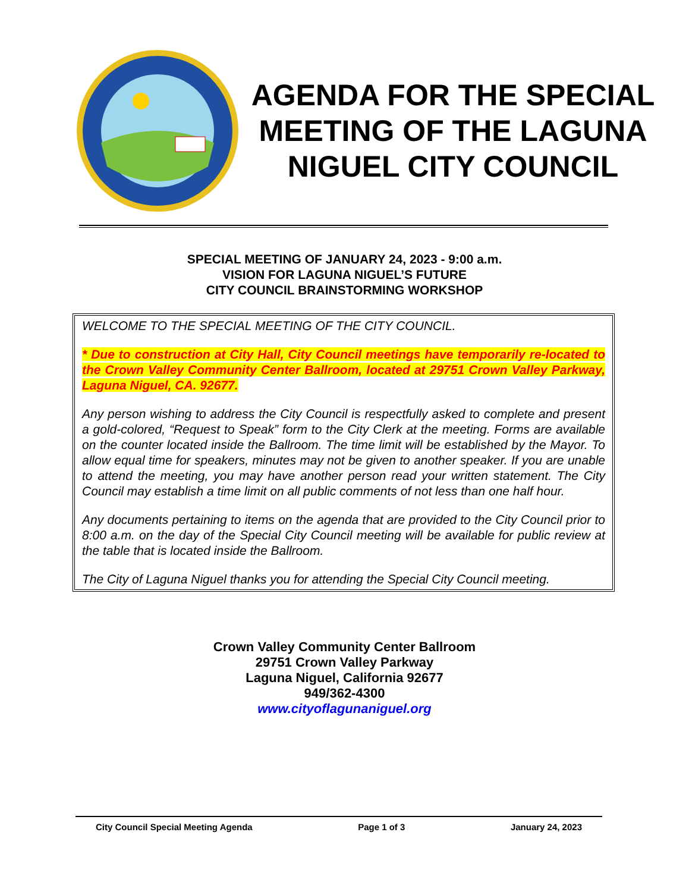AGENDA FOR THE SPECIAL MEETING OF THE LAGUNA NIGUEL CITY COUNCIL
SPECIAL MEETING OF JANUARY 24, 2023 - 9:00 a.m.
VISION FOR LAGUNA NIGUEL’S FUTURE
CITY COUNCIL BRAINSTORMING WORKSHOP
WELCOME TO THE SPECIAL MEETING OF THE CITY COUNCIL.
* Due to construction at City Hall, City Council meetings have temporarily re-located to the Crown Valley Community Center Ballroom, located at 29751 Crown Valley Parkway, Laguna Niguel, CA. 92677.
Any person wishing to address the City Council is respectfully asked to complete and present a gold-colored, “Request to Speak” form to the City Clerk at the meeting. Forms are available on the counter located inside the Ballroom. The time limit will be established by the Mayor. To allow equal time for speakers, minutes may not be given to another speaker. If you are unable to attend the meeting, you may have another person read your written statement. The City Council may establish a time limit on all public comments of not less than one half hour.
Any documents pertaining to items on the agenda that are provided to the City Council prior to 8:00 a.m. on the day of the Special City Council meeting will be available for public review at the table that is located inside the Ballroom.
The City of Laguna Niguel thanks you for attending the Special City Council meeting.
Crown Valley Community Center Ballroom
29751 Crown Valley Parkway
Laguna Niguel, California 92677
949/362-4300
www.cityoflagunaniguel.org
City Council Special Meeting Agenda Page 1 of 3 January 24, 2023